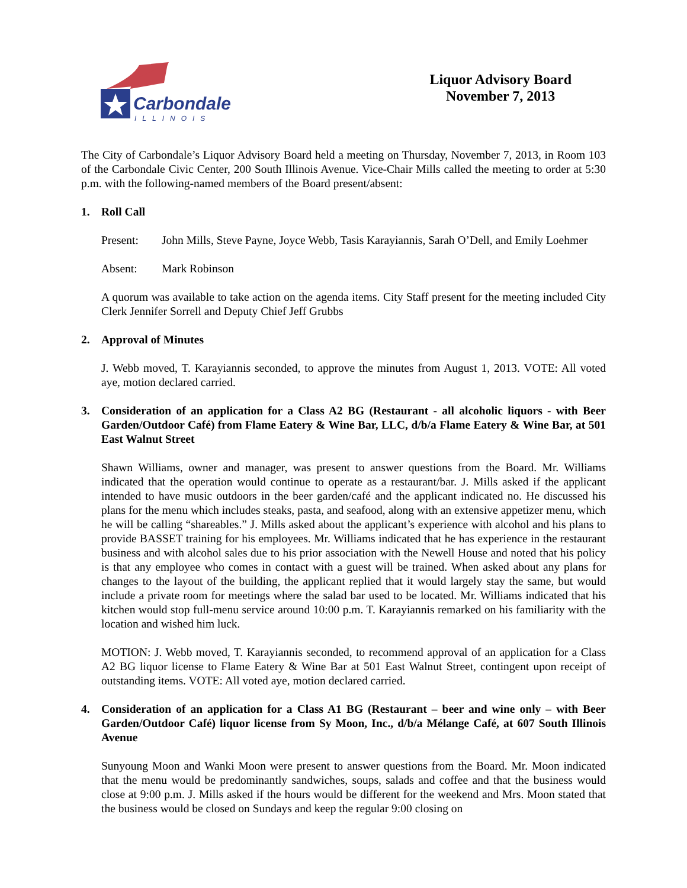Carbondale
ILLINOIS
Liquor Advisory Board
November 7, 2013
The City of Carbondale’s Liquor Advisory Board held a meeting on Thursday, November 7, 2013, in Room 103 of the Carbondale Civic Center, 200 South Illinois Avenue. Vice-Chair Mills called the meeting to order at 5:30 p.m. with the following-named members of the Board present/absent:
1. Roll Call
Present: John Mills, Steve Payne, Joyce Webb, Tasis Karayiannis, Sarah O’Dell, and Emily Loehmer
Absent: Mark Robinson
A quorum was available to take action on the agenda items. City Staff present for the meeting included City Clerk Jennifer Sorrell and Deputy Chief Jeff Grubbs
2. Approval of Minutes
J. Webb moved, T. Karayiannis seconded, to approve the minutes from August 1, 2013. VOTE: All voted aye, motion declared carried.
3. Consideration of an application for a Class A2 BG (Restaurant - all alcoholic liquors - with Beer Garden/Outdoor Café) from Flame Eatery & Wine Bar, LLC, d/b/a Flame Eatery & Wine Bar, at 501 East Walnut Street
Shawn Williams, owner and manager, was present to answer questions from the Board. Mr. Williams indicated that the operation would continue to operate as a restaurant/bar. J. Mills asked if the applicant intended to have music outdoors in the beer garden/café and the applicant indicated no. He discussed his plans for the menu which includes steaks, pasta, and seafood, along with an extensive appetizer menu, which he will be calling “shareables.” J. Mills asked about the applicant’s experience with alcohol and his plans to provide BASSET training for his employees. Mr. Williams indicated that he has experience in the restaurant business and with alcohol sales due to his prior association with the Newell House and noted that his policy is that any employee who comes in contact with a guest will be trained. When asked about any plans for changes to the layout of the building, the applicant replied that it would largely stay the same, but would include a private room for meetings where the salad bar used to be located. Mr. Williams indicated that his kitchen would stop full-menu service around 10:00 p.m. T. Karayiannis remarked on his familiarity with the location and wished him luck.
MOTION: J. Webb moved, T. Karayiannis seconded, to recommend approval of an application for a Class A2 BG liquor license to Flame Eatery & Wine Bar at 501 East Walnut Street, contingent upon receipt of outstanding items. VOTE: All voted aye, motion declared carried.
4. Consideration of an application for a Class A1 BG (Restaurant – beer and wine only – with Beer Garden/Outdoor Café) liquor license from Sy Moon, Inc., d/b/a Mélange Café, at 607 South Illinois Avenue
Sunyoung Moon and Wanki Moon were present to answer questions from the Board. Mr. Moon indicated that the menu would be predominantly sandwiches, soups, salads and coffee and that the business would close at 9:00 p.m. J. Mills asked if the hours would be different for the weekend and Mrs. Moon stated that the business would be closed on Sundays and keep the regular 9:00 closing on